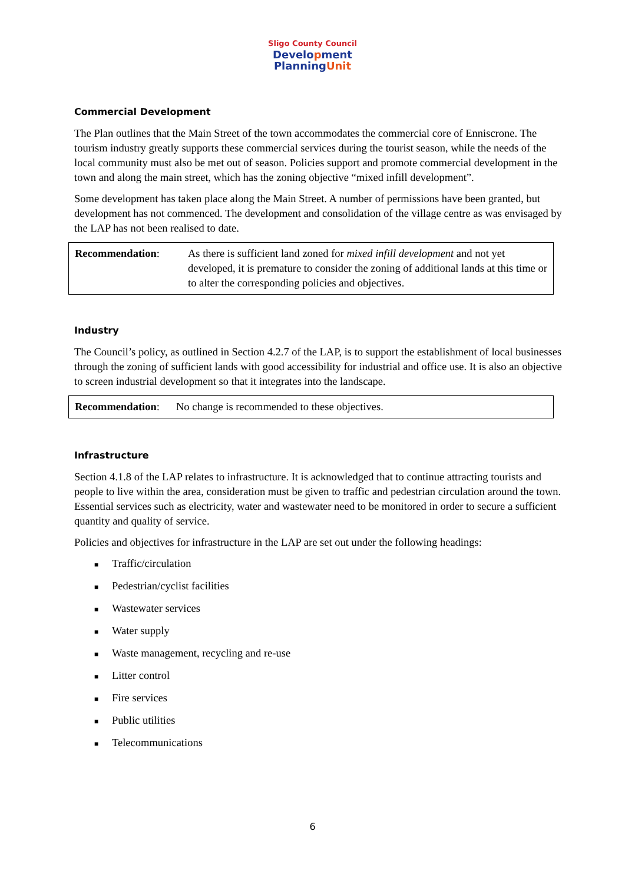Sligo County Council
Development
PlanningUnit
Commercial Development
The Plan outlines that the Main Street of the town accommodates the commercial core of Enniscrone. The tourism industry greatly supports these commercial services during the tourist season, while the needs of the local community must also be met out of season. Policies support and promote commercial development in the town and along the main street, which has the zoning objective “mixed infill development”.
Some development has taken place along the Main Street. A number of permissions have been granted, but development has not commenced. The development and consolidation of the village centre as was envisaged by the LAP has not been realised to date.
Recommendation: As there is sufficient land zoned for mixed infill development and not yet developed, it is premature to consider the zoning of additional lands at this time or to alter the corresponding policies and objectives.
Industry
The Council’s policy, as outlined in Section 4.2.7 of the LAP, is to support the establishment of local businesses through the zoning of sufficient lands with good accessibility for industrial and office use. It is also an objective to screen industrial development so that it integrates into the landscape.
Recommendation: No change is recommended to these objectives.
Infrastructure
Section 4.1.8 of the LAP relates to infrastructure. It is acknowledged that to continue attracting tourists and people to live within the area, consideration must be given to traffic and pedestrian circulation around the town. Essential services such as electricity, water and wastewater need to be monitored in order to secure a sufficient quantity and quality of service.
Policies and objectives for infrastructure in the LAP are set out under the following headings:
■ Traffic/circulation
■ Pedestrian/cyclist facilities
■ Wastewater services
■ Water supply
■ Waste management, recycling and re-use
■ Litter control
■ Fire services
■ Public utilities
■ Telecommunications
6